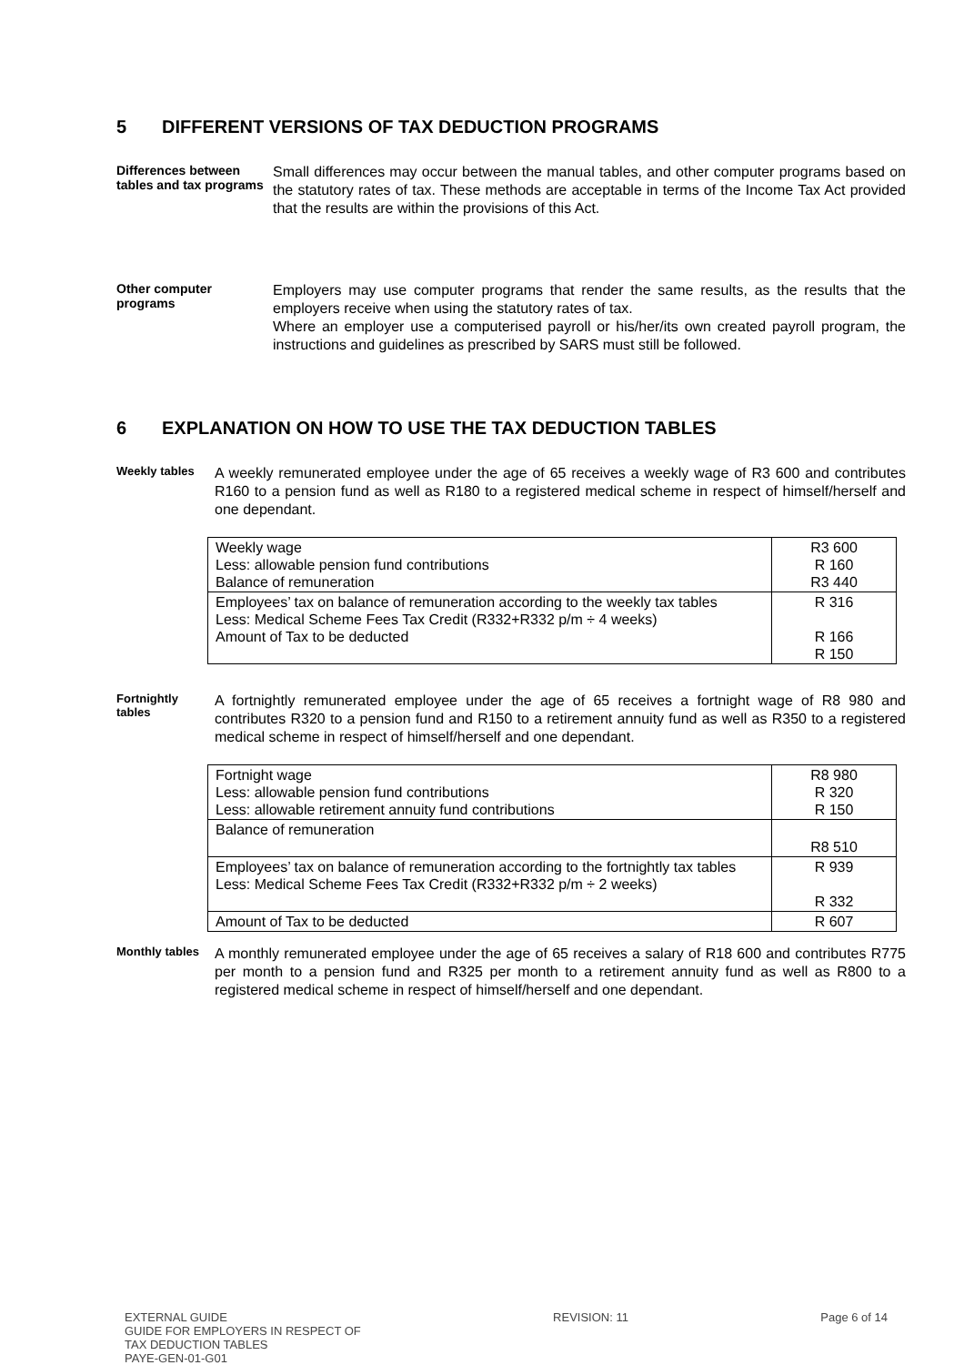5 DIFFERENT VERSIONS OF TAX DEDUCTION PROGRAMS
Differences between tables and tax programs
Small differences may occur between the manual tables, and other computer programs based on the statutory rates of tax. These methods are acceptable in terms of the Income Tax Act provided that the results are within the provisions of this Act.
Other computer programs
Employers may use computer programs that render the same results, as the results that the employers receive when using the statutory rates of tax.
Where an employer use a computerised payroll or his/her/its own created payroll program, the instructions and guidelines as prescribed by SARS must still be followed.
6 EXPLANATION ON HOW TO USE THE TAX DEDUCTION TABLES
Weekly tables
A weekly remunerated employee under the age of 65 receives a weekly wage of R3 600 and contributes R160 to a pension fund as well as R180 to a registered medical scheme in respect of himself/herself and one dependant.
| Weekly wage Less: allowable pension fund contributions Balance of remuneration | R3 600 R 160 R3 440 |
| Employees’ tax on balance of remuneration according to the weekly tax tables Less: Medical Scheme Fees Tax Credit (R332+R332 p/m ÷ 4 weeks) Amount of Tax to be deducted | R 316 R 166 R 150 |
Fortnightly tables
A fortnightly remunerated employee under the age of 65 receives a fortnight wage of R8 980 and contributes R320 to a pension fund and R150 to a retirement annuity fund as well as R350 to a registered medical scheme in respect of himself/herself and one dependant.
| Fortnight wage Less: allowable pension fund contributions Less: allowable retirement annuity fund contributions | R8 980 R 320 R 150 |
| Balance of remuneration | R8 510 |
| Employees’ tax on balance of remuneration according to the fortnightly tax tables Less: Medical Scheme Fees Tax Credit (R332+R332 p/m ÷ 2 weeks) | R 939 R 332 |
| Amount of Tax to be deducted | R 607 |
Monthly tables
A monthly remunerated employee under the age of 65 receives a salary of R18 600 and contributes R775 per month to a pension fund and R325 per month to a retirement annuity fund as well as R800 to a registered medical scheme in respect of himself/herself and one dependant.
EXTERNAL GUIDE
GUIDE FOR EMPLOYERS IN RESPECT OF
TAX DEDUCTION TABLES
PAYE-GEN-01-G01
REVISION: 11 Page 6 of 14